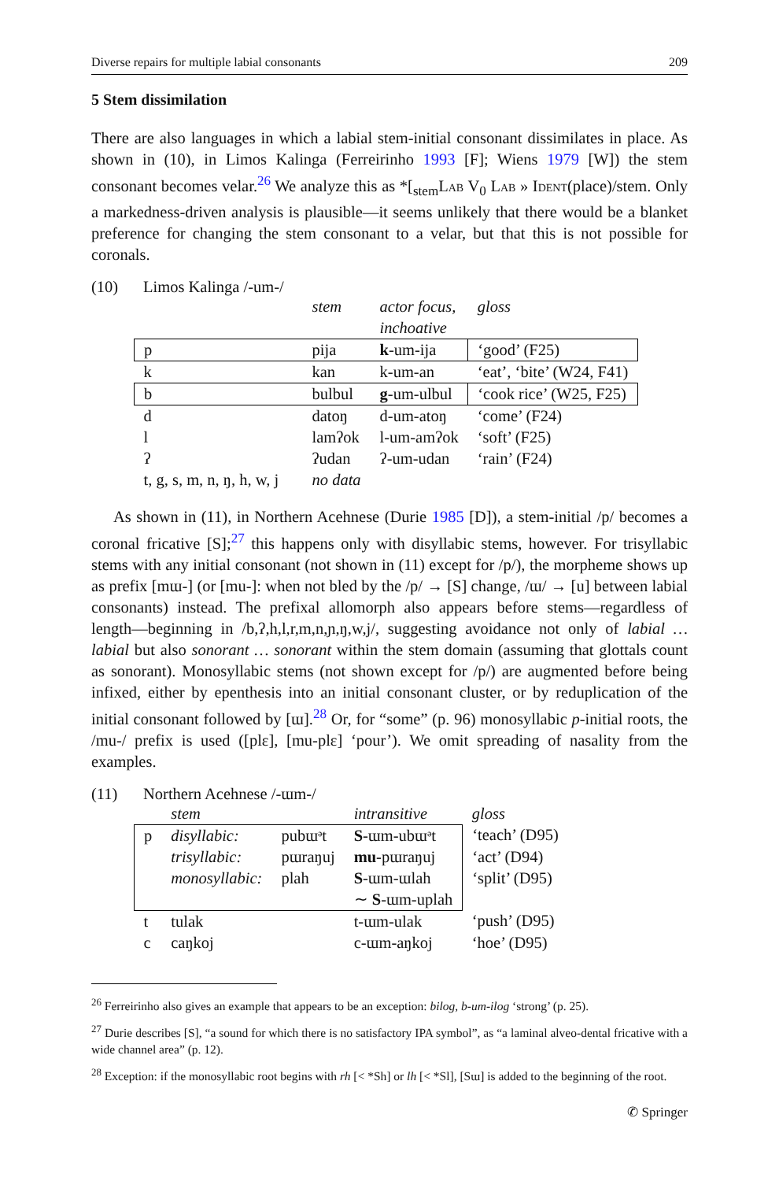Diverse repairs for multiple labial consonants 209
5 Stem dissimilation
There are also languages in which a labial stem-initial consonant dissimilates in place. As shown in (10), in Limos Kalinga (Ferreirinho 1993 [F]; Wiens 1979 [W]) the stem consonant becomes velar.<sup>26</sup> We analyze this as *[<sub>stem</sub>Lab V<sub>0</sub> Lab » Ident(place)/stem. Only a markedness-driven analysis is plausible—it seems unlikely that there would be a blanket preference for changing the stem consonant to a velar, but that this is not possible for coronals.
(10) Limos Kalinga /-um-/
| | stem | actor focus, inchoative | gloss |
| p | pija | k -um-ija | ‘good’ (F25) |
| k | kan | k-um-an | ‘eat’, ‘bite’ (W24, F41) |
| b | bulbul | g -um-ulbul | ‘cook rice’ (W25, F25) |
| d | datoŋ | d-um-atoŋ | ‘come’ (F24) |
| l | lamʔok | l-um-amʔok | ‘soft’ (F25) |
| ʔ | ʔudan | ʔ-um-udan | ‘rain’ (F24) |
| t, g, s, m, n, ŋ, h, w, j | no data | | |
As shown in (11), in Northern Acehnese (Durie 1985 [D]), a stem-initial /p/ becomes a coronal fricative [S];<sup>27</sup> this happens only with disyllabic stems, however. For trisyllabic stems with any initial consonant (not shown in (11) except for /p/), the morpheme shows up as prefix [mɯ-] (or [mu-]: when not bled by the /p/ → [S] change, /ɯ/ → [u] between labial consonants) instead. The prefixal allomorph also appears before stems—regardless of length—beginning in /b,ʔ,h,l,r,m,n,ɲ,ŋ,w,j/, suggesting avoidance not only of labial … labial but also sonorant … sonorant within the stem domain (assuming that glottals count as sonorant). Monosyllabic stems (not shown except for /p/) are augmented before being infixed, either by epenthesis into an initial consonant cluster, or by reduplication of the initial consonant followed by [ɯ].<sup>28</sup> Or, for “some” (p. 96) monosyllabic p-initial roots, the /mu-/ prefix is used ([plɛ], [mu-plɛ] ‘pour’). We omit spreading of nasality from the examples.
(11) Northern Acehnese /-ɯm-/
| | stem | | intransitive | gloss |
| p | disyllabic: | pubɯᵊt | S -ɯm-ubɯᵊt | ‘teach’ (D95) |
| | trisyllabic: | pɯraŋuj | mu -pɯraŋuj | ‘act’ (D94) |
| | monosyllabic: | plah | S -ɯm-ɯlah | ‘split’ (D95) |
| | | | ∼ S -ɯm-uplah | |
| t | tulak | | t-ɯm-ulak | ‘push’ (D95) |
| c | caŋkoj | | c-ɯm-aŋkoj | ‘hoe’ (D95) |
<sup>26</sup> Ferreirinho also gives an example that appears to be an exception: bilog, b-um-ilog ‘strong’ (p. 25).
<sup>27</sup> Durie describes [S], “a sound for which there is no satisfactory IPA symbol”, as “a laminal alveo-dental fricative with a wide channel area” (p. 12).
<sup>28</sup> Exception: if the monosyllabic root begins with rh [< *Sh] or lh [< *Sl], [Sɯ] is added to the beginning of the root.
✆ Springer